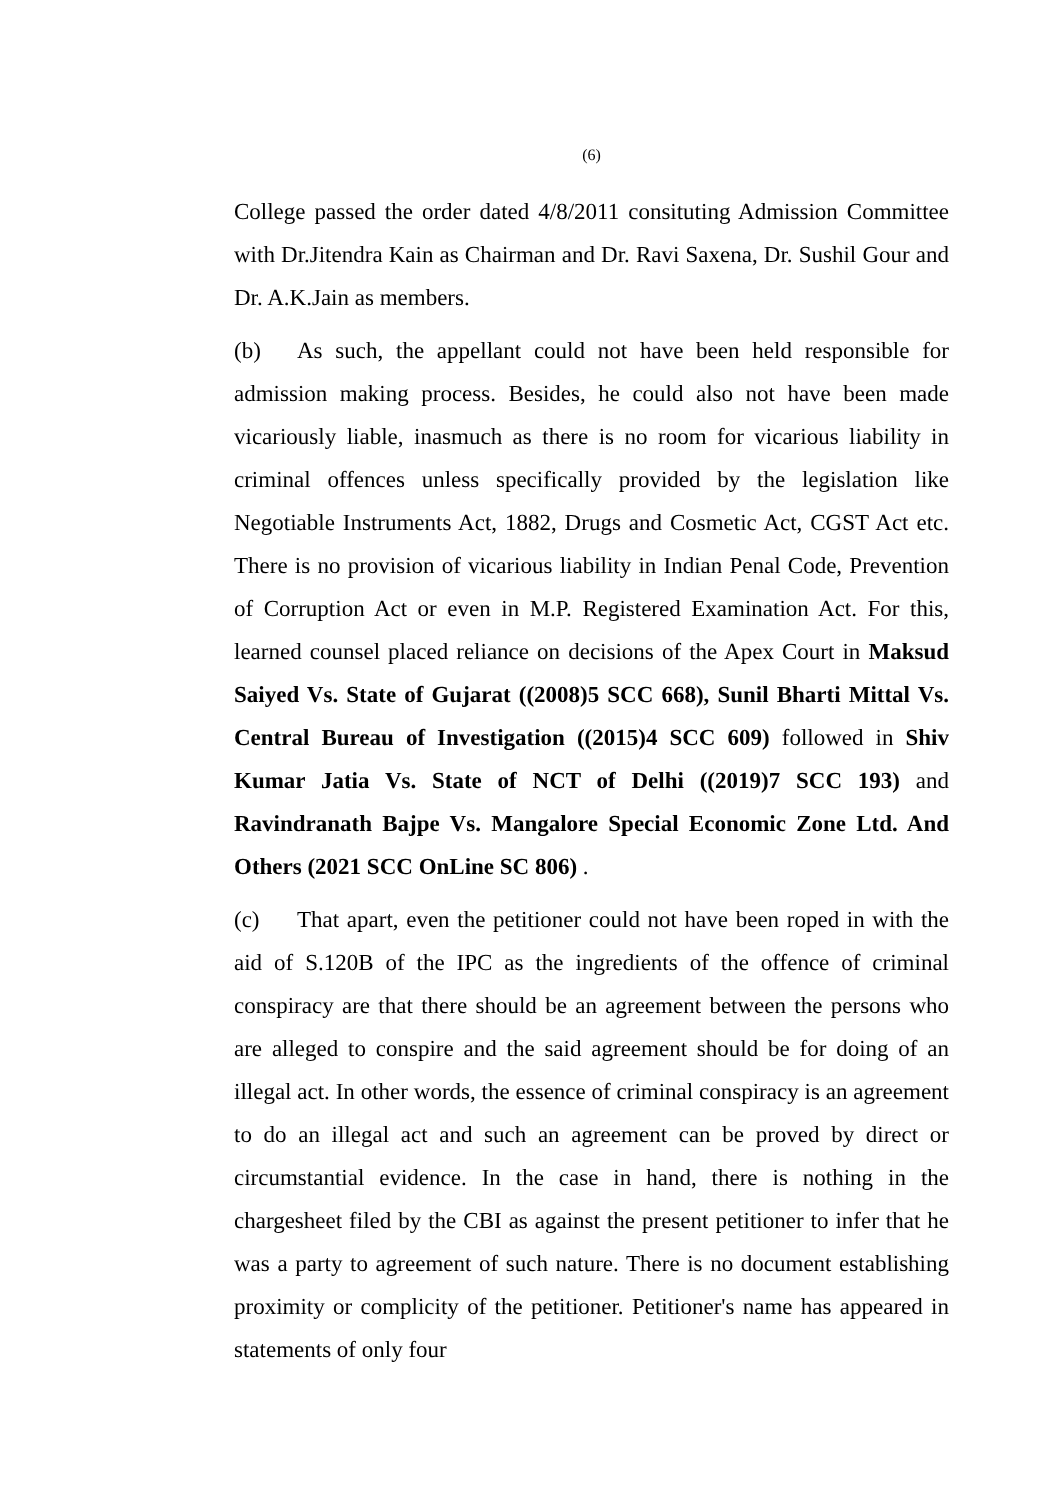(6)
College passed the order dated 4/8/2011 consituting Admission Committee with Dr.Jitendra Kain as Chairman and Dr. Ravi Saxena, Dr. Sushil Gour and Dr. A.K.Jain as members.
(b) As such, the appellant could not have been held responsible for admission making process. Besides, he could also not have been made vicariously liable, inasmuch as there is no room for vicarious liability in criminal offences unless specifically provided by the legislation like Negotiable Instruments Act, 1882, Drugs and Cosmetic Act, CGST Act etc. There is no provision of vicarious liability in Indian Penal Code, Prevention of Corruption Act or even in M.P. Registered Examination Act. For this, learned counsel placed reliance on decisions of the Apex Court in Maksud Saiyed Vs. State of Gujarat ((2008)5 SCC 668), Sunil Bharti Mittal Vs. Central Bureau of Investigation ((2015)4 SCC 609) followed in Shiv Kumar Jatia Vs. State of NCT of Delhi ((2019)7 SCC 193) and Ravindranath Bajpe Vs. Mangalore Special Economic Zone Ltd. And Others (2021 SCC OnLine SC 806) .
(c) That apart, even the petitioner could not have been roped in with the aid of S.120B of the IPC as the ingredients of the offence of criminal conspiracy are that there should be an agreement between the persons who are alleged to conspire and the said agreement should be for doing of an illegal act. In other words, the essence of criminal conspiracy is an agreement to do an illegal act and such an agreement can be proved by direct or circumstantial evidence. In the case in hand, there is nothing in the chargesheet filed by the CBI as against the present petitioner to infer that he was a party to agreement of such nature. There is no document establishing proximity or complicity of the petitioner. Petitioner's name has appeared in statements of only four